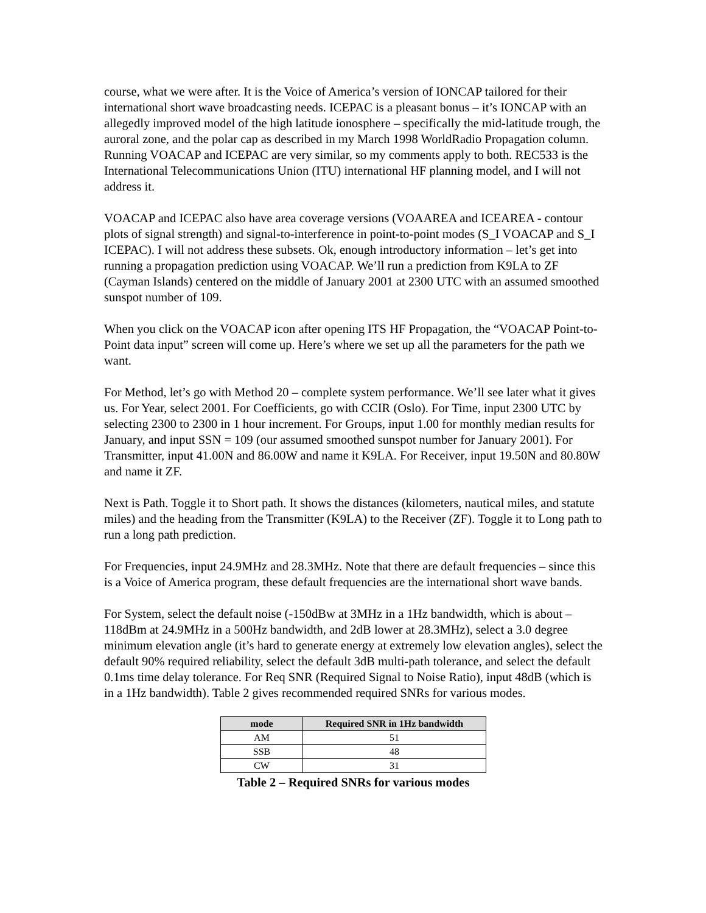course, what we were after. It is the Voice of America’s version of IONCAP tailored for their international short wave broadcasting needs. ICEPAC is a pleasant bonus – it’s IONCAP with an allegedly improved model of the high latitude ionosphere – specifically the mid-latitude trough, the auroral zone, and the polar cap as described in my March 1998 WorldRadio Propagation column. Running VOACAP and ICEPAC are very similar, so my comments apply to both. REC533 is the International Telecommunications Union (ITU) international HF planning model, and I will not address it.
VOACAP and ICEPAC also have area coverage versions (VOAAREA and ICEAREA - contour plots of signal strength) and signal-to-interference in point-to-point modes (S_I VOACAP and S_I ICEPAC). I will not address these subsets. Ok, enough introductory information – let’s get into running a propagation prediction using VOACAP. We’ll run a prediction from K9LA to ZF (Cayman Islands) centered on the middle of January 2001 at 2300 UTC with an assumed smoothed sunspot number of 109.
When you click on the VOACAP icon after opening ITS HF Propagation, the “VOACAP Point-to-Point data input” screen will come up. Here’s where we set up all the parameters for the path we want.
For Method, let’s go with Method 20 – complete system performance. We’ll see later what it gives us. For Year, select 2001. For Coefficients, go with CCIR (Oslo). For Time, input 2300 UTC by selecting 2300 to 2300 in 1 hour increment. For Groups, input 1.00 for monthly median results for January, and input SSN = 109 (our assumed smoothed sunspot number for January 2001). For Transmitter, input 41.00N and 86.00W and name it K9LA. For Receiver, input 19.50N and 80.80W and name it ZF.
Next is Path. Toggle it to Short path. It shows the distances (kilometers, nautical miles, and statute miles) and the heading from the Transmitter (K9LA) to the Receiver (ZF). Toggle it to Long path to run a long path prediction.
For Frequencies, input 24.9MHz and 28.3MHz. Note that there are default frequencies – since this is a Voice of America program, these default frequencies are the international short wave bands.
For System, select the default noise (-150dBw at 3MHz in a 1Hz bandwidth, which is about –118dBm at 24.9MHz in a 500Hz bandwidth, and 2dB lower at 28.3MHz), select a 3.0 degree minimum elevation angle (it’s hard to generate energy at extremely low elevation angles), select the default 90% required reliability, select the default 3dB multi-path tolerance, and select the default 0.1ms time delay tolerance. For Req SNR (Required Signal to Noise Ratio), input 48dB (which is in a 1Hz bandwidth). Table 2 gives recommended required SNRs for various modes.
| mode | Required SNR in 1Hz bandwidth |
| --- | --- |
| AM | 51 |
| SSB | 48 |
| CW | 31 |
Table 2 – Required SNRs for various modes